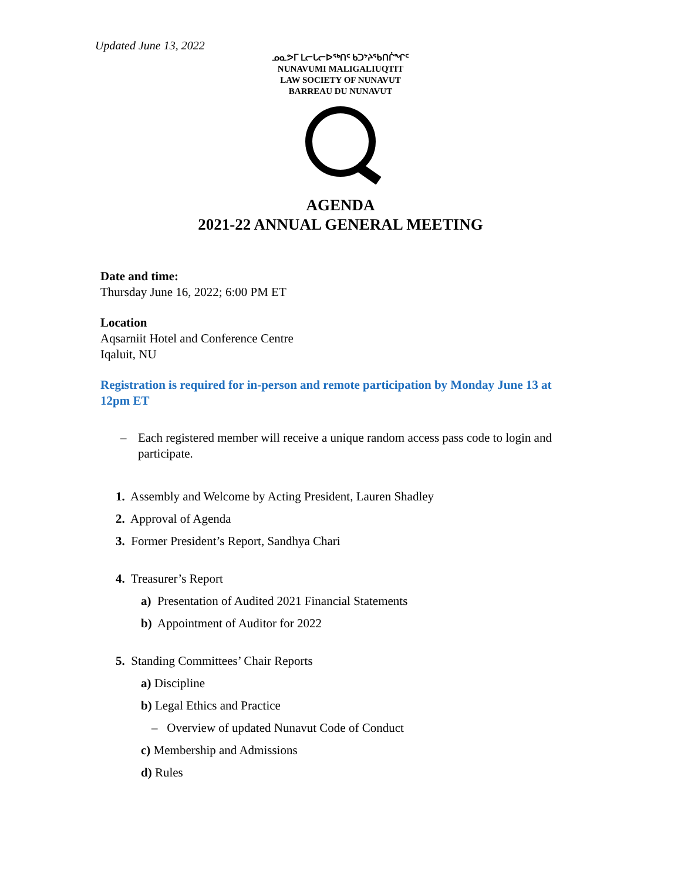Updated June 13, 2022
ᓄᓇᕗᒥ ᒪᓕᒐᓕᐅᖅᑎᑦ ᑲᑐᔾᔨᖃᑎᒌᖏᑦ
NUNAVUMI MALIGALIUQTIT
LAW SOCIETY OF NUNAVUT
BARREAU DU NUNAVUT
AGENDA
2021-22 ANNUAL GENERAL MEETING
Date and time:
Thursday June 16, 2022; 6:00 PM ET
Location
Aqsarniit Hotel and Conference Centre
Iqaluit, NU
Registration is required for in-person and remote participation by Monday June 13 at 12pm ET
– Each registered member will receive a unique random access pass code to login and participate.
1. Assembly and Welcome by Acting President, Lauren Shadley
2. Approval of Agenda
3. Former President’s Report, Sandhya Chari
4. Treasurer’s Report
a) Presentation of Audited 2021 Financial Statements
b) Appointment of Auditor for 2022
5. Standing Committees’ Chair Reports
a) Discipline
b) Legal Ethics and Practice
– Overview of updated Nunavut Code of Conduct
c) Membership and Admissions
d) Rules